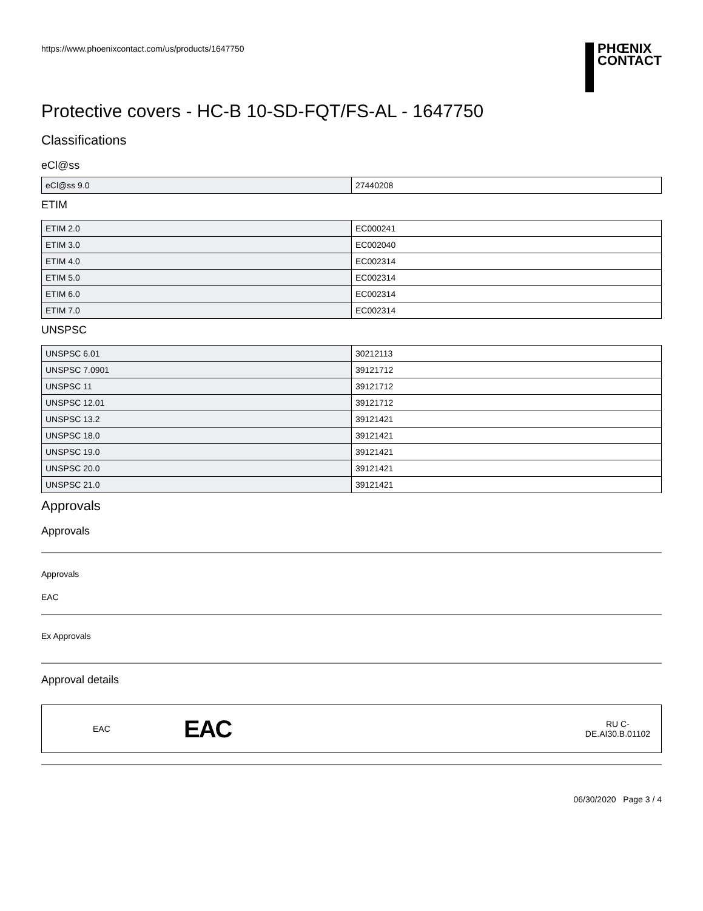https://www.phoenixcontact.com/us/products/1647750
PHŒNIX
CONTACT
Protective covers - HC-B 10-SD-FQT/FS-AL - 1647750
Classifications
eCl@ss
| eCl@ss 9.0 | 27440208 |
ETIM
| ETIM 2.0 | EC000241 |
| ETIM 3.0 | EC002040 |
| ETIM 4.0 | EC002314 |
| ETIM 5.0 | EC002314 |
| ETIM 6.0 | EC002314 |
| ETIM 7.0 | EC002314 |
UNSPSC
| UNSPSC 6.01 | 30212113 |
| UNSPSC 7.0901 | 39121712 |
| UNSPSC 11 | 39121712 |
| UNSPSC 12.01 | 39121712 |
| UNSPSC 13.2 | 39121421 |
| UNSPSC 18.0 | 39121421 |
| UNSPSC 19.0 | 39121421 |
| UNSPSC 20.0 | 39121421 |
| UNSPSC 21.0 | 39121421 |
Approvals
Approvals
Approvals
EAC
Ex Approvals
Approval details
EAC EAC RU C-
DE.AI30.B.01102
06/30/2020 Page 3 / 4